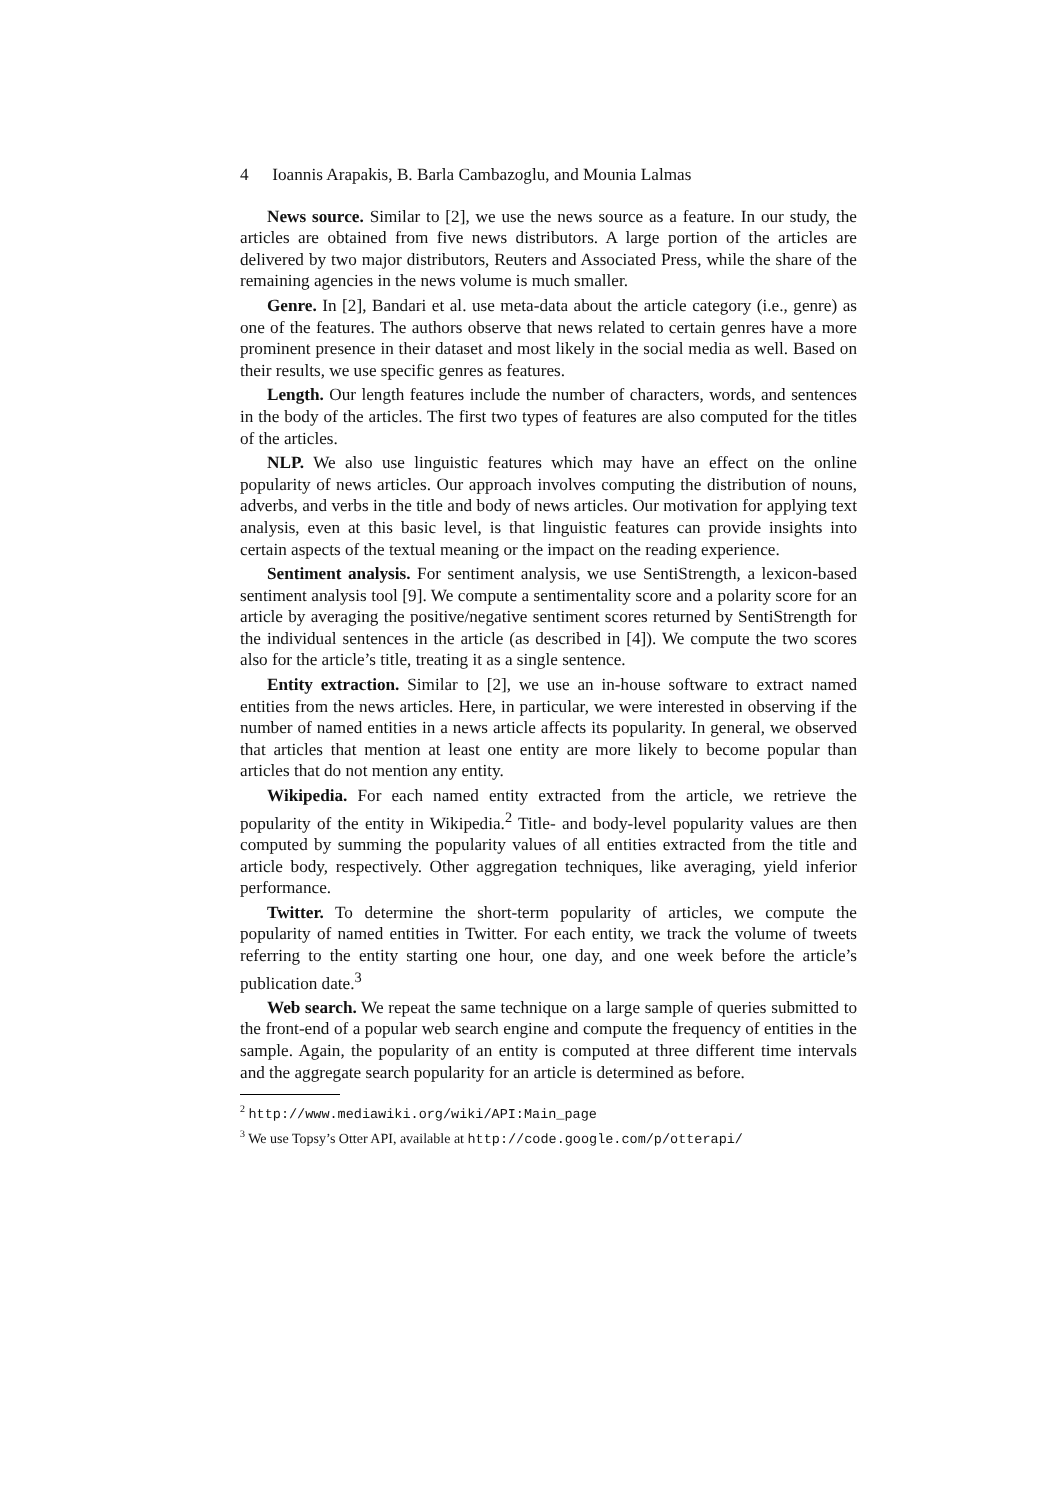4 Ioannis Arapakis, B. Barla Cambazoglu, and Mounia Lalmas
News source. Similar to [2], we use the news source as a feature. In our study, the articles are obtained from five news distributors. A large portion of the articles are delivered by two major distributors, Reuters and Associated Press, while the share of the remaining agencies in the news volume is much smaller.
Genre. In [2], Bandari et al. use meta-data about the article category (i.e., genre) as one of the features. The authors observe that news related to certain genres have a more prominent presence in their dataset and most likely in the social media as well. Based on their results, we use specific genres as features.
Length. Our length features include the number of characters, words, and sentences in the body of the articles. The first two types of features are also computed for the titles of the articles.
NLP. We also use linguistic features which may have an effect on the online popularity of news articles. Our approach involves computing the distribution of nouns, adverbs, and verbs in the title and body of news articles. Our motivation for applying text analysis, even at this basic level, is that linguistic features can provide insights into certain aspects of the textual meaning or the impact on the reading experience.
Sentiment analysis. For sentiment analysis, we use SentiStrength, a lexicon-based sentiment analysis tool [9]. We compute a sentimentality score and a polarity score for an article by averaging the positive/negative sentiment scores returned by SentiStrength for the individual sentences in the article (as described in [4]). We compute the two scores also for the article’s title, treating it as a single sentence.
Entity extraction. Similar to [2], we use an in-house software to extract named entities from the news articles. Here, in particular, we were interested in observing if the number of named entities in a news article affects its popularity. In general, we observed that articles that mention at least one entity are more likely to become popular than articles that do not mention any entity.
Wikipedia. For each named entity extracted from the article, we retrieve the popularity of the entity in Wikipedia.<sup>2</sup> Title- and body-level popularity values are then computed by summing the popularity values of all entities extracted from the title and article body, respectively. Other aggregation techniques, like averaging, yield inferior performance.
Twitter. To determine the short-term popularity of articles, we compute the popularity of named entities in Twitter. For each entity, we track the volume of tweets referring to the entity starting one hour, one day, and one week before the article’s publication date.<sup>3</sup>
Web search. We repeat the same technique on a large sample of queries submitted to the front-end of a popular web search engine and compute the frequency of entities in the sample. Again, the popularity of an entity is computed at three different time intervals and the aggregate search popularity for an article is determined as before.
<sup>2</sup> http://www.mediawiki.org/wiki/API:Main_page
<sup>3</sup> We use Topsy’s Otter API, available at http://code.google.com/p/otterapi/